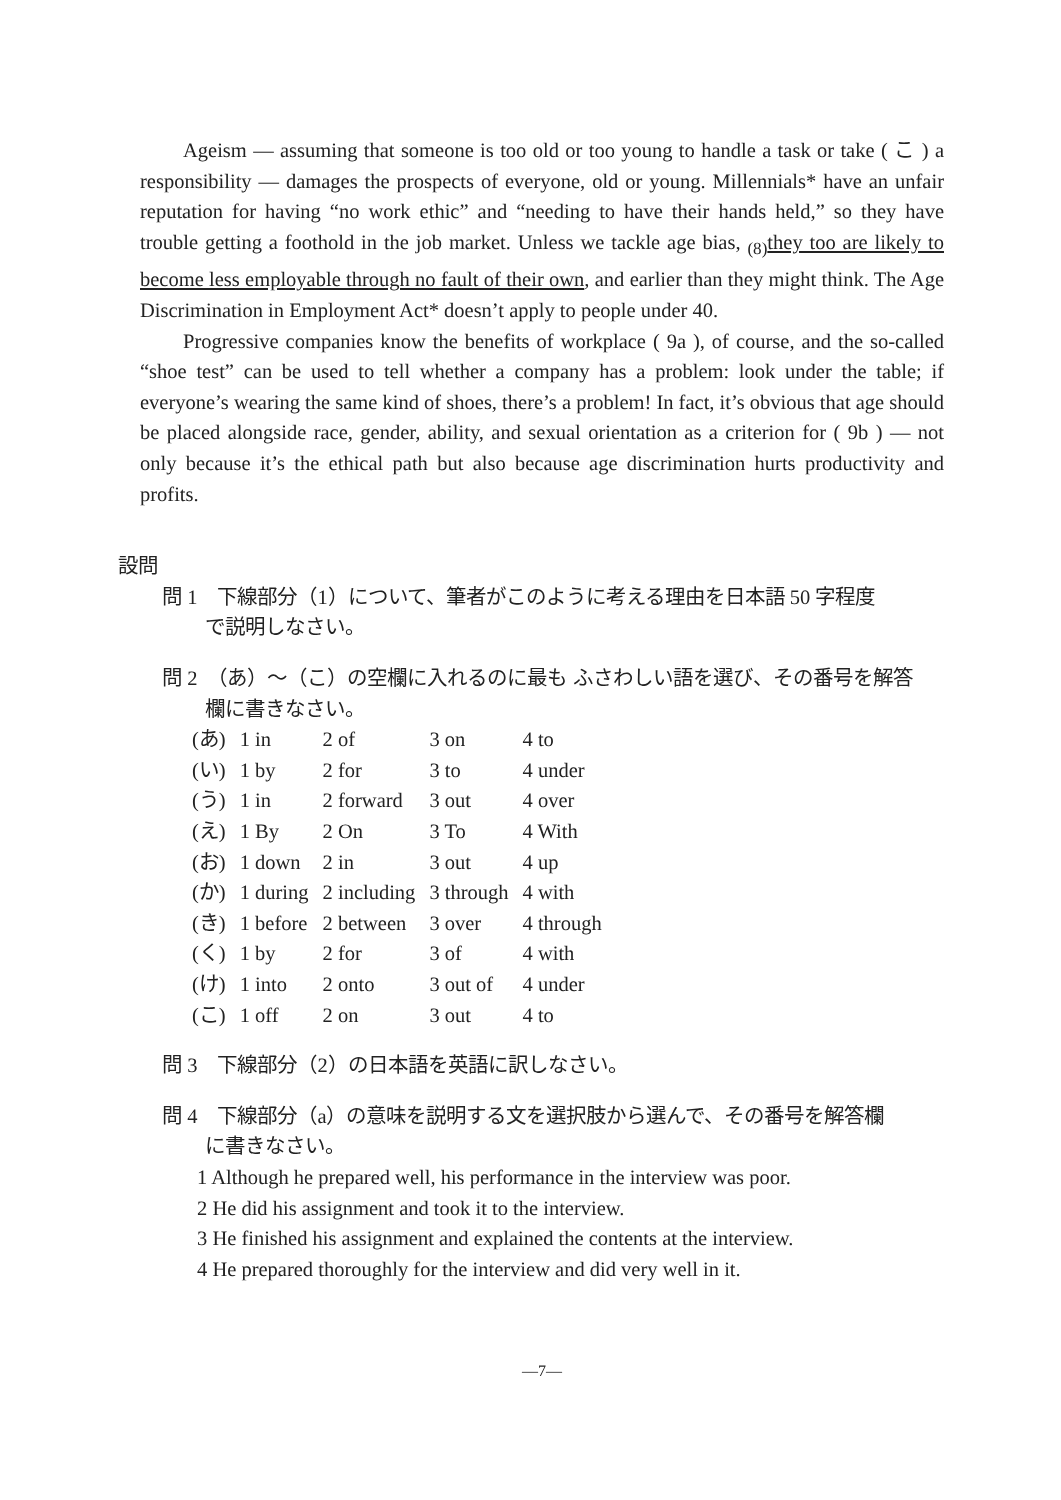Ageism — assuming that someone is too old or too young to handle a task or take ( こ ) a responsibility — damages the prospects of everyone, old or young. Millennials* have an unfair reputation for having “no work ethic” and “needing to have their hands held,” so they have trouble getting a foothold in the job market. Unless we tackle age bias, <sub>(8)</sub>they too are likely to become less employable through no fault of their own, and earlier than they might think. The Age Discrimination in Employment Act* doesn’t apply to people under 40.
Progressive companies know the benefits of workplace ( 9a ), of course, and the so-called “shoe test” can be used to tell whether a company has a problem: look under the table; if everyone’s wearing the same kind of shoes, there’s a problem! In fact, it’s obvious that age should be placed alongside race, gender, ability, and sexual orientation as a criterion for ( 9b ) — not only because it’s the ethical path but also because age discrimination hurts productivity and profits.
設問
問 1　下線部分（1）について、筆者がこのように考える理由を日本語 50 字程度
で説明しなさい。
問 2　（あ）～（こ）の空欄に入れるのに最も ふさわしい語を選び、その番号を解答
欄に書きなさい。
| (あ) | 1 in | 2 of | 3 on | 4 to |
| (い) | 1 by | 2 for | 3 to | 4 under |
| (う) | 1 in | 2 forward | 3 out | 4 over |
| (え) | 1 By | 2 On | 3 To | 4 With |
| (お) | 1 down | 2 in | 3 out | 4 up |
| (か) | 1 during | 2 including | 3 through | 4 with |
| (き) | 1 before | 2 between | 3 over | 4 through |
| (く) | 1 by | 2 for | 3 of | 4 with |
| (け) | 1 into | 2 onto | 3 out of | 4 under |
| (こ) | 1 off | 2 on | 3 out | 4 to |
問 3　下線部分（2）の日本語を英語に訳しなさい。
問 4　下線部分（a）の意味を説明する文を選択肢から選んで、その番号を解答欄
に書きなさい。
1 Although he prepared well, his performance in the interview was poor.
2 He did his assignment and took it to the interview.
3 He finished his assignment and explained the contents at the interview.
4 He prepared thoroughly for the interview and did very well in it.
—7—